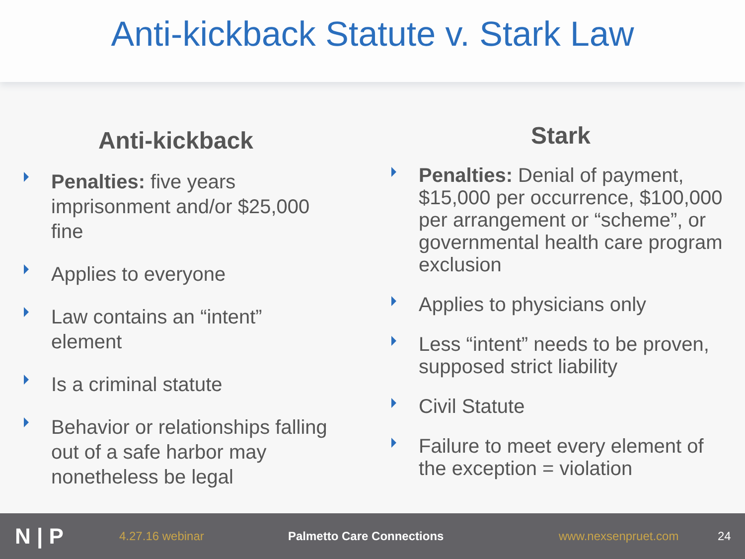Anti-kickback Statute v. Stark Law
Anti-kickback
Penalties: five years imprisonment and/or $25,000 fine
Applies to everyone
Law contains an “intent” element
Is a criminal statute
Behavior or relationships falling out of a safe harbor may nonetheless be legal
Stark
Penalties: Denial of payment, $15,000 per occurrence, $100,000 per arrangement or “scheme”, or governmental health care program exclusion
Applies to physicians only
Less “intent” needs to be proven, supposed strict liability
Civil Statute
Failure to meet every element of the exception = violation
N | P
4.27.16 webinar Palmetto Care Connections www.nexsenpruet.com 24